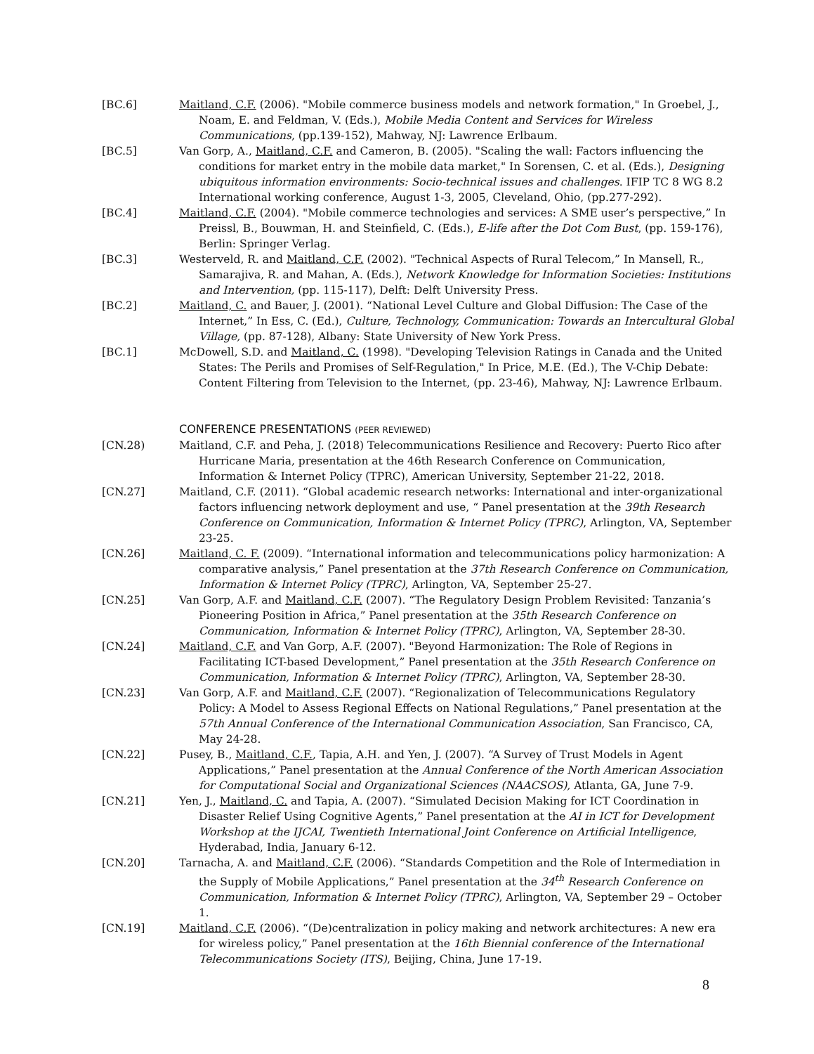[BC.6] Maitland, C.F. (2006). "Mobile commerce business models and network formation," In Groebel, J., Noam, E. and Feldman, V. (Eds.), Mobile Media Content and Services for Wireless Communications, (pp.139-152), Mahway, NJ: Lawrence Erlbaum.
[BC.5] Van Gorp, A., Maitland, C.F. and Cameron, B. (2005). "Scaling the wall: Factors influencing the conditions for market entry in the mobile data market," In Sorensen, C. et al. (Eds.), Designing ubiquitous information environments: Socio-technical issues and challenges. IFIP TC 8 WG 8.2 International working conference, August 1-3, 2005, Cleveland, Ohio, (pp.277-292).
[BC.4] Maitland, C.F. (2004). "Mobile commerce technologies and services: A SME user’s perspective,” In Preissl, B., Bouwman, H. and Steinfield, C. (Eds.), E-life after the Dot Com Bust, (pp. 159-176), Berlin: Springer Verlag.
[BC.3] Westerveld, R. and Maitland, C.F. (2002). "Technical Aspects of Rural Telecom,” In Mansell, R., Samarajiva, R. and Mahan, A. (Eds.), Network Knowledge for Information Societies: Institutions and Intervention, (pp. 115-117), Delft: Delft University Press.
[BC.2] Maitland, C. and Bauer, J. (2001). “National Level Culture and Global Diffusion: The Case of the Internet,” In Ess, C. (Ed.), Culture, Technology, Communication: Towards an Intercultural Global Village, (pp. 87-128), Albany: State University of New York Press.
[BC.1] McDowell, S.D. and Maitland, C. (1998). "Developing Television Ratings in Canada and the United States: The Perils and Promises of Self-Regulation," In Price, M.E. (Ed.), The V-Chip Debate: Content Filtering from Television to the Internet, (pp. 23-46), Mahway, NJ: Lawrence Erlbaum.
CONFERENCE PRESENTATIONS (PEER REVIEWED)
[CN.28) Maitland, C.F. and Peha, J. (2018) Telecommunications Resilience and Recovery: Puerto Rico after Hurricane Maria, presentation at the 46th Research Conference on Communication, Information & Internet Policy (TPRC), American University, September 21-22, 2018.
[CN.27] Maitland, C.F. (2011). “Global academic research networks: International and inter-organizational factors influencing network deployment and use, “ Panel presentation at the 39th Research Conference on Communication, Information & Internet Policy (TPRC), Arlington, VA, September 23-25.
[CN.26] Maitland, C. F. (2009). “International information and telecommunications policy harmonization: A comparative analysis,” Panel presentation at the 37th Research Conference on Communication, Information & Internet Policy (TPRC), Arlington, VA, September 25-27.
[CN.25] Van Gorp, A.F. and Maitland, C.F. (2007). “The Regulatory Design Problem Revisited: Tanzania’s Pioneering Position in Africa,” Panel presentation at the 35th Research Conference on Communication, Information & Internet Policy (TPRC), Arlington, VA, September 28-30.
[CN.24] Maitland, C.F. and Van Gorp, A.F. (2007). "Beyond Harmonization: The Role of Regions in Facilitating ICT-based Development,” Panel presentation at the 35th Research Conference on Communication, Information & Internet Policy (TPRC), Arlington, VA, September 28-30.
[CN.23] Van Gorp, A.F. and Maitland, C.F. (2007). “Regionalization of Telecommunications Regulatory Policy: A Model to Assess Regional Effects on National Regulations,” Panel presentation at the 57th Annual Conference of the International Communication Association, San Francisco, CA, May 24-28.
[CN.22] Pusey, B., Maitland, C.F., Tapia, A.H. and Yen, J. (2007). “A Survey of Trust Models in Agent Applications,” Panel presentation at the Annual Conference of the North American Association for Computational Social and Organizational Sciences (NAACSOS), Atlanta, GA, June 7-9.
[CN.21] Yen, J., Maitland, C. and Tapia, A. (2007). “Simulated Decision Making for ICT Coordination in Disaster Relief Using Cognitive Agents,” Panel presentation at the AI in ICT for Development Workshop at the IJCAI, Twentieth International Joint Conference on Artificial Intelligence, Hyderabad, India, January 6-12.
[CN.20] Tarnacha, A. and Maitland, C.F. (2006). “Standards Competition and the Role of Intermediation in the Supply of Mobile Applications,” Panel presentation at the 34<sup>th</sup> Research Conference on Communication, Information & Internet Policy (TPRC), Arlington, VA, September 29 – October 1.
[CN.19] Maitland, C.F. (2006). “(De)centralization in policy making and network architectures: A new era for wireless policy,” Panel presentation at the 16th Biennial conference of the International Telecommunications Society (ITS), Beijing, China, June 17-19.
8